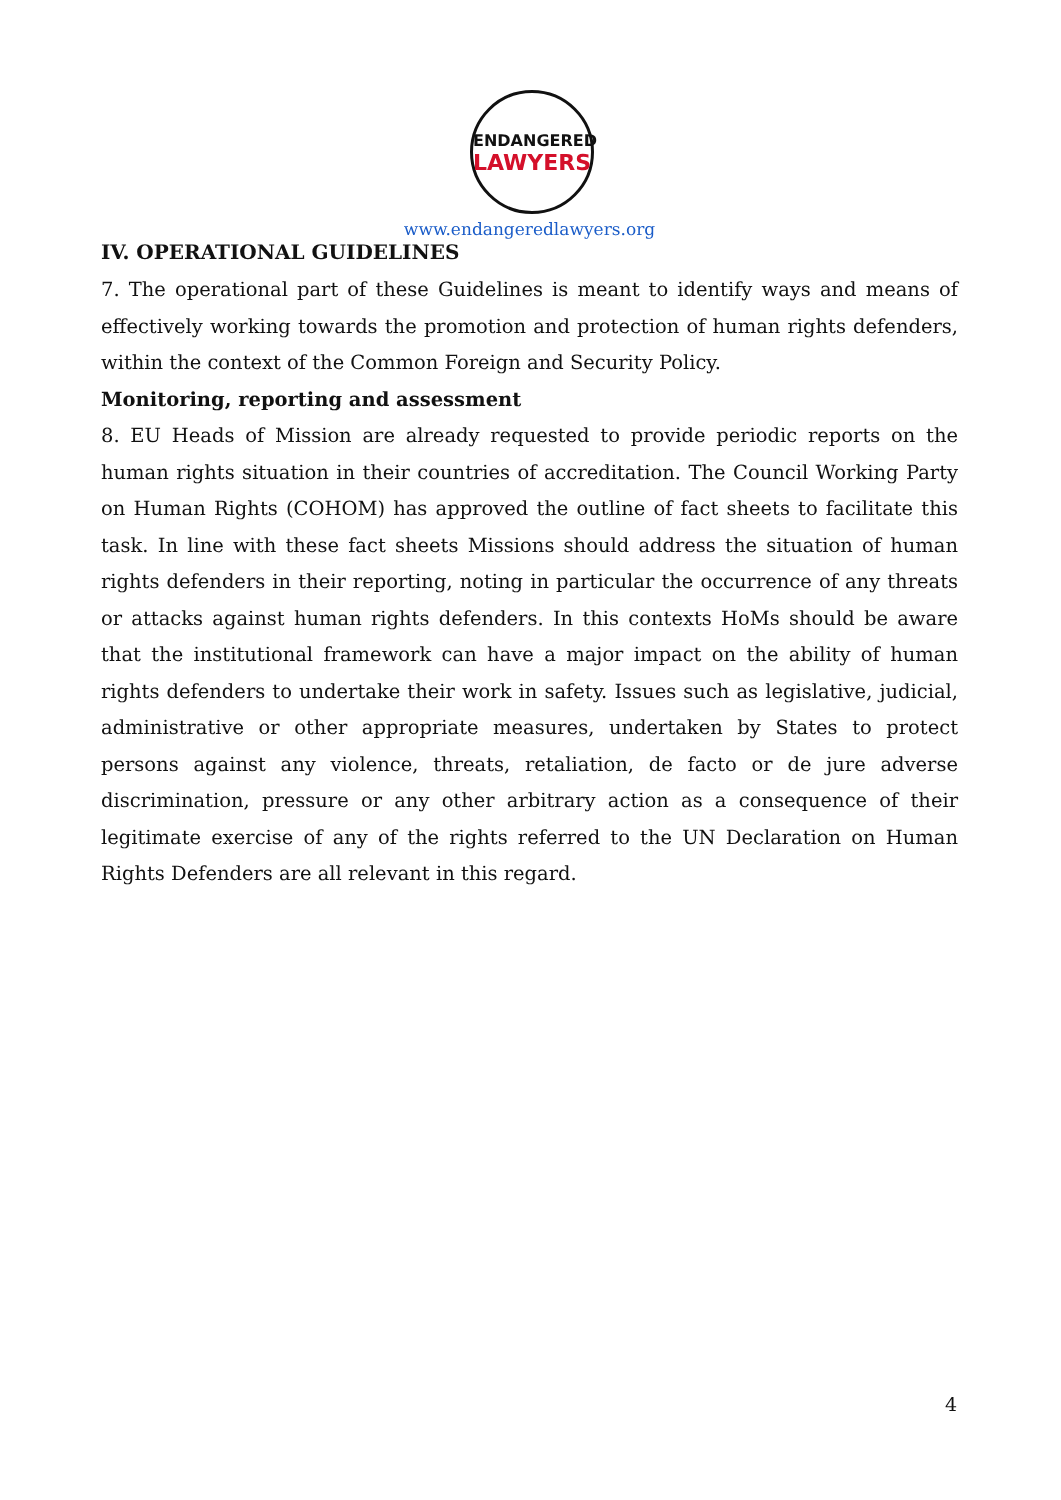ENDANGERED
LAWYERS
www.endangeredlawyers.org
IV. OPERATIONAL GUIDELINES
7. The operational part of these Guidelines is meant to identify ways and means of effectively working towards the promotion and protection of human rights defenders, within the context of the Common Foreign and Security Policy.
Monitoring, reporting and assessment
8. EU Heads of Mission are already requested to provide periodic reports on the human rights situation in their countries of accreditation. The Council Working Party on Human Rights (COHOM) has approved the outline of fact sheets to facilitate this task. In line with these fact sheets Missions should address the situation of human rights defenders in their reporting, noting in particular the occurrence of any threats or attacks against human rights defenders. In this contexts HoMs should be aware that the institutional framework can have a major impact on the ability of human rights defenders to undertake their work in safety. Issues such as legislative, judicial, administrative or other appropriate measures, undertaken by States to protect persons against any violence, threats, retaliation, de facto or de jure adverse discrimination, pressure or any other arbitrary action as a consequence of their legitimate exercise of any of the rights referred to the UN Declaration on Human Rights Defenders are all relevant in this regard.
4